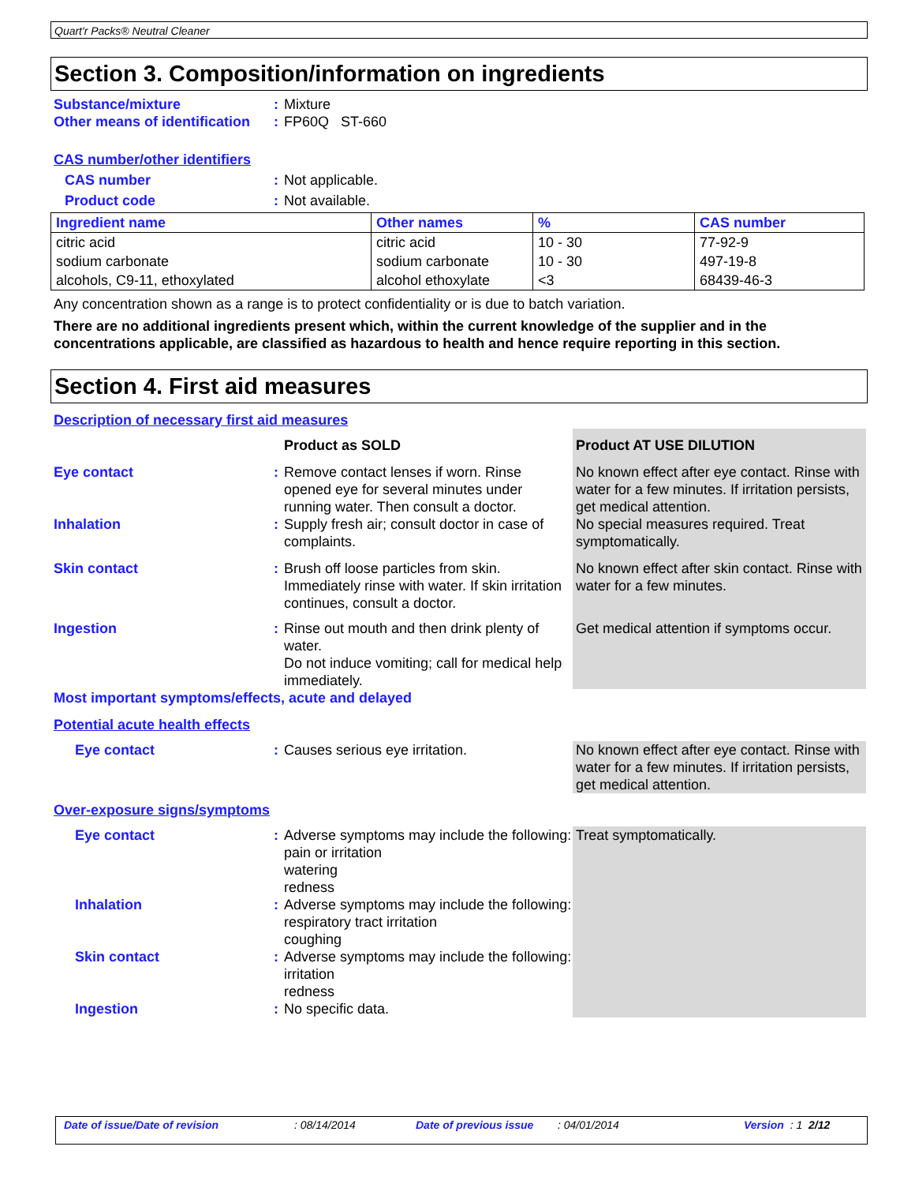Quart'r Packs® Neutral Cleaner
Section 3. Composition/information on ingredients
Substance/mixture : Mixture
Other means of identification
: FP60Q ST-660
CAS number/other identifiers
CAS number : Not applicable.
Product code : Not available.
| Ingredient name | Other names | % | CAS number |
| --- | --- | --- | --- |
| citric acid | citric acid | 10 - 30 | 77-92-9 |
| sodium carbonate | sodium carbonate | 10 - 30 | 497-19-8 |
| alcohols, C9-11, ethoxylated | alcohol ethoxylate | <3 | 68439-46-3 |
Any concentration shown as a range is to protect confidentiality or is due to batch variation.
There are no additional ingredients present which, within the current knowledge of the supplier and in the concentrations applicable, are classified as hazardous to health and hence require reporting in this section.
Section 4. First aid measures
Description of necessary first aid measures
Product as SOLD Product AT USE DILUTION
Eye contact : Remove contact lenses if worn. Rinse opened eye for several minutes under running water. Then consult a doctor.
No known effect after eye contact. Rinse with water for a few minutes. If irritation persists, get medical attention.
Inhalation : Supply fresh air; consult doctor in case of complaints.
No special measures required. Treat symptomatically.
Skin contact :
Brush off loose particles from skin. Immediately rinse with water. If skin irritation continues, consult a doctor.
No known effect after skin contact. Rinse with water for a few minutes.
Ingestion : Rinse out mouth and then drink plenty of water.
Do not induce vomiting; call for medical help immediately.
Get medical attention if symptoms occur.
Most important symptoms/effects, acute and delayed
Potential acute health effects
Eye contact : Causes serious eye irritation. No known effect after eye contact. Rinse with water for a few minutes. If irritation persists, get medical attention.
Over-exposure signs/symptoms
Eye contact : Adverse symptoms may include the following:
pain or irritation
watering
redness
Treat symptomatically.
Inhalation : Adverse symptoms may include the following:
respiratory tract irritation
coughing
Skin contact : Adverse symptoms may include the following:
irritation
redness
Ingestion : No specific data.
Date of issue/Date of revision: 08/14/2014 Date of previous issue: 04/01/2014 Version : 1 2/12